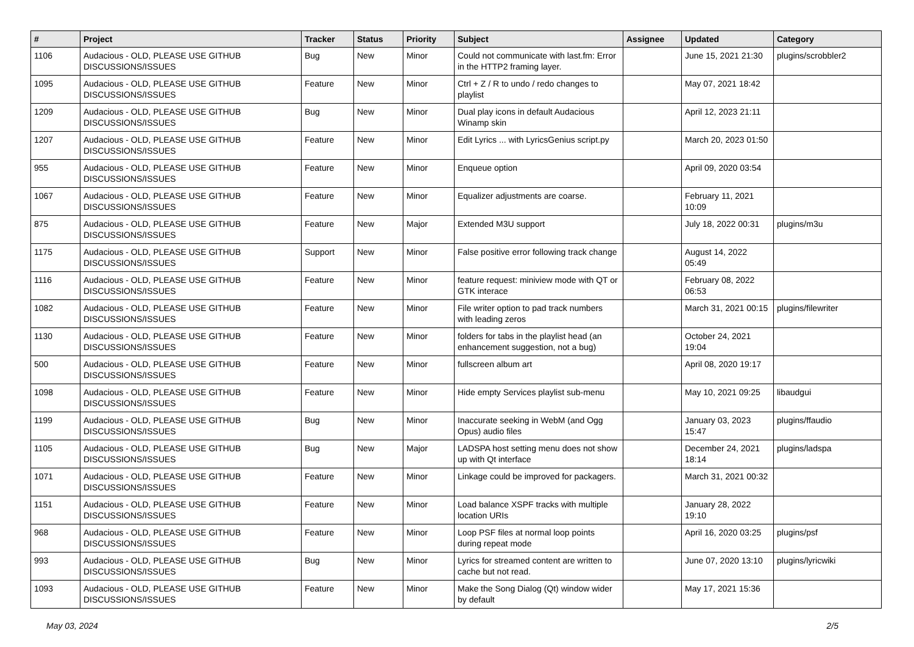| # | Project | Tracker | Status | Priority | Subject | Assignee | Updated | Category |
| --- | --- | --- | --- | --- | --- | --- | --- | --- |
| 1106 | Audacious - OLD, PLEASE USE GITHUB DISCUSSIONS/ISSUES | Bug | New | Minor | Could not communicate with last.fm: Error in the HTTP2 framing layer. | | June 15, 2021 21:30 | plugins/scrobbler2 |
| 1095 | Audacious - OLD, PLEASE USE GITHUB DISCUSSIONS/ISSUES | Feature | New | Minor | Ctrl + Z / R to undo / redo changes to playlist | | May 07, 2021 18:42 | |
| 1209 | Audacious - OLD, PLEASE USE GITHUB DISCUSSIONS/ISSUES | Bug | New | Minor | Dual play icons in default Audacious Winamp skin | | April 12, 2023 21:11 | |
| 1207 | Audacious - OLD, PLEASE USE GITHUB DISCUSSIONS/ISSUES | Feature | New | Minor | Edit Lyrics ... with LyricsGenius script.py | | March 20, 2023 01:50 | |
| 955 | Audacious - OLD, PLEASE USE GITHUB DISCUSSIONS/ISSUES | Feature | New | Minor | Enqueue option | | April 09, 2020 03:54 | |
| 1067 | Audacious - OLD, PLEASE USE GITHUB DISCUSSIONS/ISSUES | Feature | New | Minor | Equalizer adjustments are coarse. | | February 11, 2021 10:09 | |
| 875 | Audacious - OLD, PLEASE USE GITHUB DISCUSSIONS/ISSUES | Feature | New | Major | Extended M3U support | | July 18, 2022 00:31 | plugins/m3u |
| 1175 | Audacious - OLD, PLEASE USE GITHUB DISCUSSIONS/ISSUES | Support | New | Minor | False positive error following track change | | August 14, 2022 05:49 | |
| 1116 | Audacious - OLD, PLEASE USE GITHUB DISCUSSIONS/ISSUES | Feature | New | Minor | feature request: miniview mode with QT or GTK interace | | February 08, 2022 06:53 | |
| 1082 | Audacious - OLD, PLEASE USE GITHUB DISCUSSIONS/ISSUES | Feature | New | Minor | File writer option to pad track numbers with leading zeros | | March 31, 2021 00:15 | plugins/filewriter |
| 1130 | Audacious - OLD, PLEASE USE GITHUB DISCUSSIONS/ISSUES | Feature | New | Minor | folders for tabs in the playlist head (an enhancement suggestion, not a bug) | | October 24, 2021 19:04 | |
| 500 | Audacious - OLD, PLEASE USE GITHUB DISCUSSIONS/ISSUES | Feature | New | Minor | fullscreen album art | | April 08, 2020 19:17 | |
| 1098 | Audacious - OLD, PLEASE USE GITHUB DISCUSSIONS/ISSUES | Feature | New | Minor | Hide empty Services playlist sub-menu | | May 10, 2021 09:25 | libaudgui |
| 1199 | Audacious - OLD, PLEASE USE GITHUB DISCUSSIONS/ISSUES | Bug | New | Minor | Inaccurate seeking in WebM (and Ogg Opus) audio files | | January 03, 2023 15:47 | plugins/ffaudio |
| 1105 | Audacious - OLD, PLEASE USE GITHUB DISCUSSIONS/ISSUES | Bug | New | Major | LADSPA host setting menu does not show up with Qt interface | | December 24, 2021 18:14 | plugins/ladspa |
| 1071 | Audacious - OLD, PLEASE USE GITHUB DISCUSSIONS/ISSUES | Feature | New | Minor | Linkage could be improved for packagers. | | March 31, 2021 00:32 | |
| 1151 | Audacious - OLD, PLEASE USE GITHUB DISCUSSIONS/ISSUES | Feature | New | Minor | Load balance XSPF tracks with multiple location URIs | | January 28, 2022 19:10 | |
| 968 | Audacious - OLD, PLEASE USE GITHUB DISCUSSIONS/ISSUES | Feature | New | Minor | Loop PSF files at normal loop points during repeat mode | | April 16, 2020 03:25 | plugins/psf |
| 993 | Audacious - OLD, PLEASE USE GITHUB DISCUSSIONS/ISSUES | Bug | New | Minor | Lyrics for streamed content are written to cache but not read. | | June 07, 2020 13:10 | plugins/lyricwiki |
| 1093 | Audacious - OLD, PLEASE USE GITHUB DISCUSSIONS/ISSUES | Feature | New | Minor | Make the Song Dialog (Qt) window wider by default | | May 17, 2021 15:36 | |
May 03, 2024 2/5